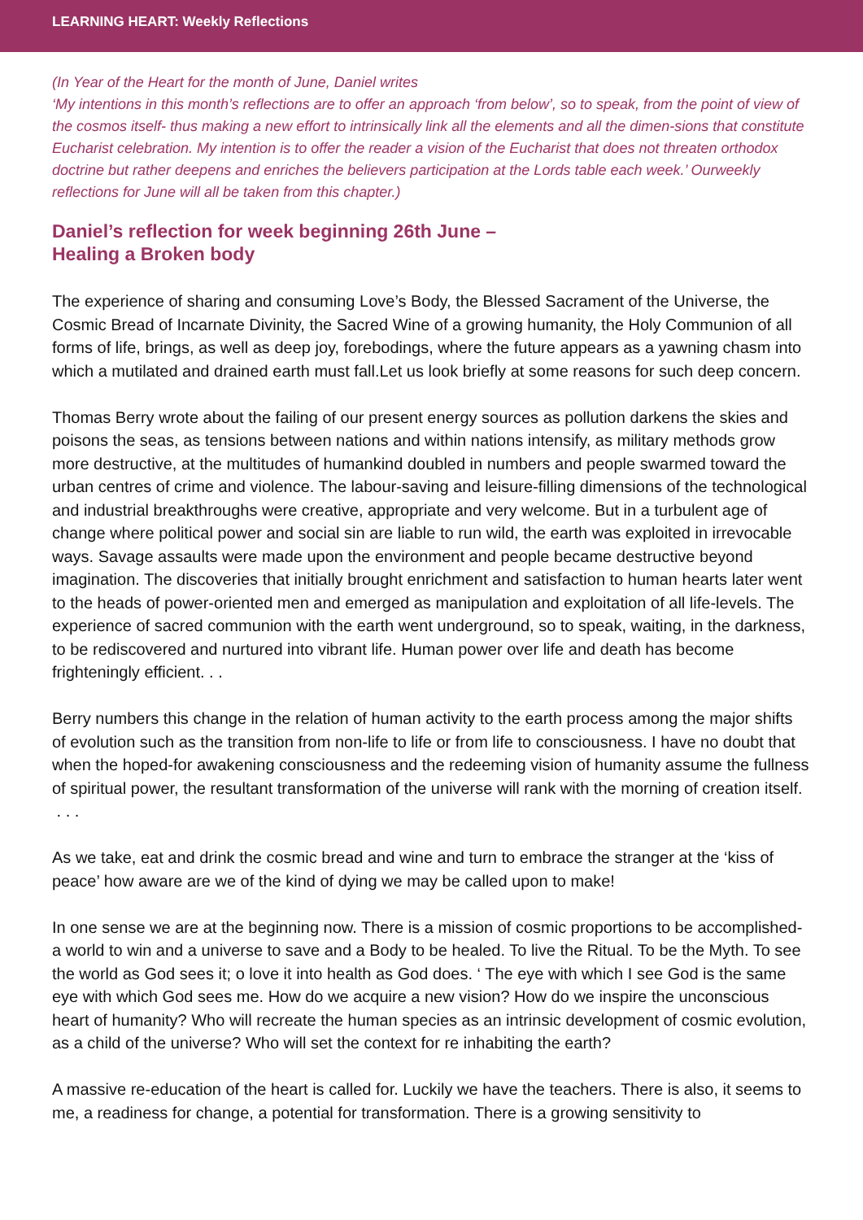LEARNING HEART: Weekly Reflections
(In Year of the Heart for the month of June, Daniel writes
‘My intentions in this month’s reflections are to offer an approach ‘from below’, so to speak, from the point of view of the cosmos itself- thus making a new effort to intrinsically link all the elements and all the dimen-sions that constitute Eucharist celebration. My intention is to offer the reader a vision of the Eucharist that does not threaten orthodox doctrine but rather deepens and enriches the believers participation at the Lords table each week.’ Ourweekly reflections for June will all be taken from this chapter.)
Daniel’s reflection for week beginning 26th June –
Healing a Broken body
The experience of sharing and consuming Love’s Body, the Blessed Sacrament of the Universe, the Cosmic Bread of Incarnate Divinity, the Sacred Wine of a growing humanity, the Holy Communion of all forms of life, brings, as well as deep joy, forebodings, where the future appears as a yawning chasm into which a mutilated and drained earth must fall.Let us look briefly at some reasons for such deep concern.
Thomas Berry wrote about the failing of our present energy sources as pollution darkens the skies and poisons the seas, as tensions between nations and within nations intensify, as military methods grow more destructive, at the multitudes of humankind doubled in numbers and people swarmed toward the urban centres of crime and violence. The labour-saving and leisure-filling dimensions of the technological and industrial breakthroughs were creative, appropriate and very welcome. But in a turbulent age of change where political power and social sin are liable to run wild, the earth was exploited in irrevocable ways. Savage assaults were made upon the environment and people became destructive beyond imagination. The discoveries that initially brought enrichment and satisfaction to human hearts later went to the heads of power-oriented men and emerged as manipulation and exploitation of all life-levels. The experience of sacred communion with the earth went underground, so to speak, waiting, in the darkness, to be rediscovered and nurtured into vibrant life. Human power over life and death has become frighteningly efficient. . .
Berry numbers this change in the relation of human activity to the earth process among the major shifts of evolution such as the transition from non-life to life or from life to consciousness. I have no doubt that when the hoped-for awakening consciousness and the redeeming vision of humanity assume the fullness of spiritual power, the resultant transformation of the universe will rank with the morning of creation itself. . . .
As we take, eat and drink the cosmic bread and wine and turn to embrace the stranger at the ‘kiss of peace’ how aware are we of the kind of dying we may be called upon to make!
In one sense we are at the beginning now. There is a mission of cosmic proportions to be accomplished- a world to win and a universe to save and a Body to be healed. To live the Ritual. To be the Myth. To see the world as God sees it; o love it into health as God does. ‘ The eye with which I see God is the same eye with which God sees me. How do we acquire a new vision? How do we inspire the unconscious heart of humanity? Who will recreate the human species as an intrinsic development of cosmic evolution, as a child of the universe? Who will set the context for re inhabiting the earth?
A massive re-education of the heart is called for. Luckily we have the teachers. There is also, it seems to me, a readiness for change, a potential for transformation. There is a growing sensitivity to